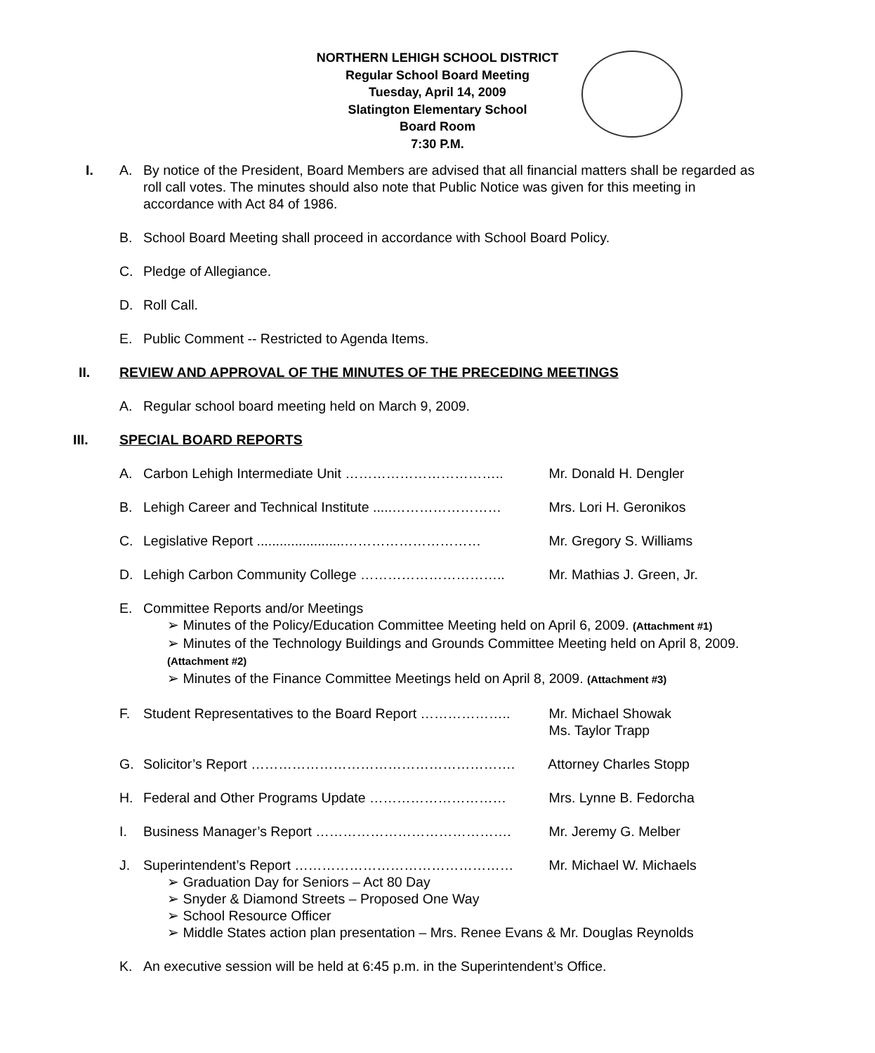NORTHERN LEHIGH SCHOOL DISTRICT
Regular School Board Meeting
Tuesday, April 14, 2009
Slatington Elementary School
Board Room
7:30 P.M.
I. A. By notice of the President, Board Members are advised that all financial matters shall be regarded as roll call votes. The minutes should also note that Public Notice was given for this meeting in accordance with Act 84 of 1986.
B. School Board Meeting shall proceed in accordance with School Board Policy.
C. Pledge of Allegiance.
D. Roll Call.
E. Public Comment -- Restricted to Agenda Items.
II. REVIEW AND APPROVAL OF THE MINUTES OF THE PRECEDING MEETINGS
A. Regular school board meeting held on March 9, 2009.
III. SPECIAL BOARD REPORTS
A. Carbon Lehigh Intermediate Unit …………………………….. Mr. Donald H. Dengler
B. Lehigh Career and Technical Institute .....…………………… Mrs. Lori H. Geronikos
C. Legislative Report .......................………………………… Mr. Gregory S. Williams
D. Lehigh Carbon Community College ………………………….. Mr. Mathias J. Green, Jr.
E. Committee Reports and/or Meetings
➢ Minutes of the Policy/Education Committee Meeting held on April 6, 2009. (Attachment #1)
➢ Minutes of the Technology Buildings and Grounds Committee Meeting held on April 8, 2009. (Attachment #2)
➢ Minutes of the Finance Committee Meetings held on April 8, 2009. (Attachment #3)
F. Student Representatives to the Board Report ……………….. Mr. Michael Showak
Ms. Taylor Trapp
G. Solicitor’s Report …………………………………………………. Attorney Charles Stopp
H. Federal and Other Programs Update ………………………… Mrs. Lynne B. Fedorcha
I. Business Manager’s Report ……………………………………. Mr. Jeremy G. Melber
J. Superintendent’s Report ………………………………………… Mr. Michael W. Michaels
➢ Graduation Day for Seniors – Act 80 Day
➢ Snyder & Diamond Streets – Proposed One Way
➢ School Resource Officer
➢ Middle States action plan presentation – Mrs. Renee Evans & Mr. Douglas Reynolds
K. An executive session will be held at 6:45 p.m. in the Superintendent’s Office.